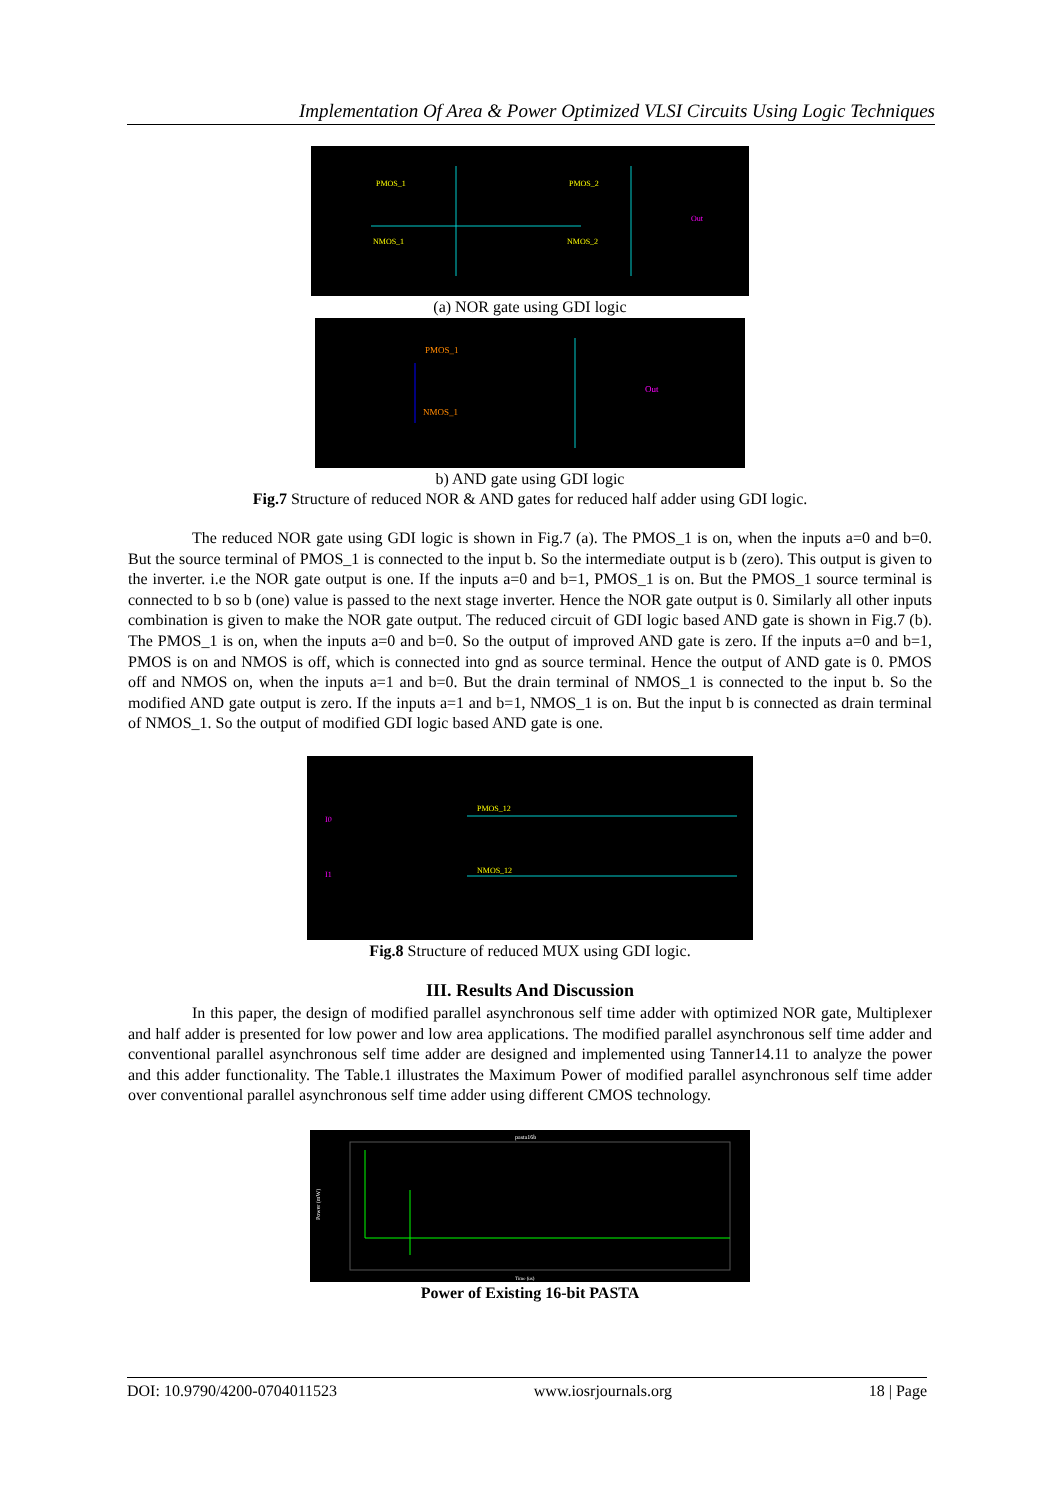Implementation Of Area & Power Optimized VLSI Circuits Using Logic Techniques
PMOS_1
PMOS_2
NMOS_1
NMOS_2
Out
(a) NOR gate using GDI logic
PMOS_1
NMOS_1
Out
b) AND gate using GDI logic
Fig.7 Structure of reduced NOR & AND gates for reduced half adder using GDI logic.
The reduced NOR gate using GDI logic is shown in Fig.7 (a). The PMOS_1 is on, when the inputs a=0 and b=0. But the source terminal of PMOS_1 is connected to the input b. So the intermediate output is b (zero). This output is given to the inverter. i.e the NOR gate output is one. If the inputs a=0 and b=1, PMOS_1 is on. But the PMOS_1 source terminal is connected to b so b (one) value is passed to the next stage inverter. Hence the NOR gate output is 0. Similarly all other inputs combination is given to make the NOR gate output. The reduced circuit of GDI logic based AND gate is shown in Fig.7 (b). The PMOS_1 is on, when the inputs a=0 and b=0. So the output of improved AND gate is zero. If the inputs a=0 and b=1, PMOS is on and NMOS is off, which is connected into gnd as source terminal. Hence the output of AND gate is 0. PMOS off and NMOS on, when the inputs a=1 and b=0. But the drain terminal of NMOS_1 is connected to the input b. So the modified AND gate output is zero. If the inputs a=1 and b=1, NMOS_1 is on. But the input b is connected as drain terminal of NMOS_1. So the output of modified GDI logic based AND gate is one.
PMOS_12
NMOS_12
I0
I1
Fig.8 Structure of reduced MUX using GDI logic.
III. Results And Discussion
In this paper, the design of modified parallel asynchronous self time adder with optimized NOR gate, Multiplexer and half adder is presented for low power and low area applications. The modified parallel asynchronous self time adder and conventional parallel asynchronous self time adder are designed and implemented using Tanner14.11 to analyze the power and this adder functionality. The Table.1 illustrates the Maximum Power of modified parallel asynchronous self time adder over conventional parallel asynchronous self time adder using different CMOS technology.
pasta16b
Power (mW)
Time (us)
Power of Existing 16-bit PASTA
DOI: 10.9790/4200-0704011523 www.iosrjournals.org 18 | Page